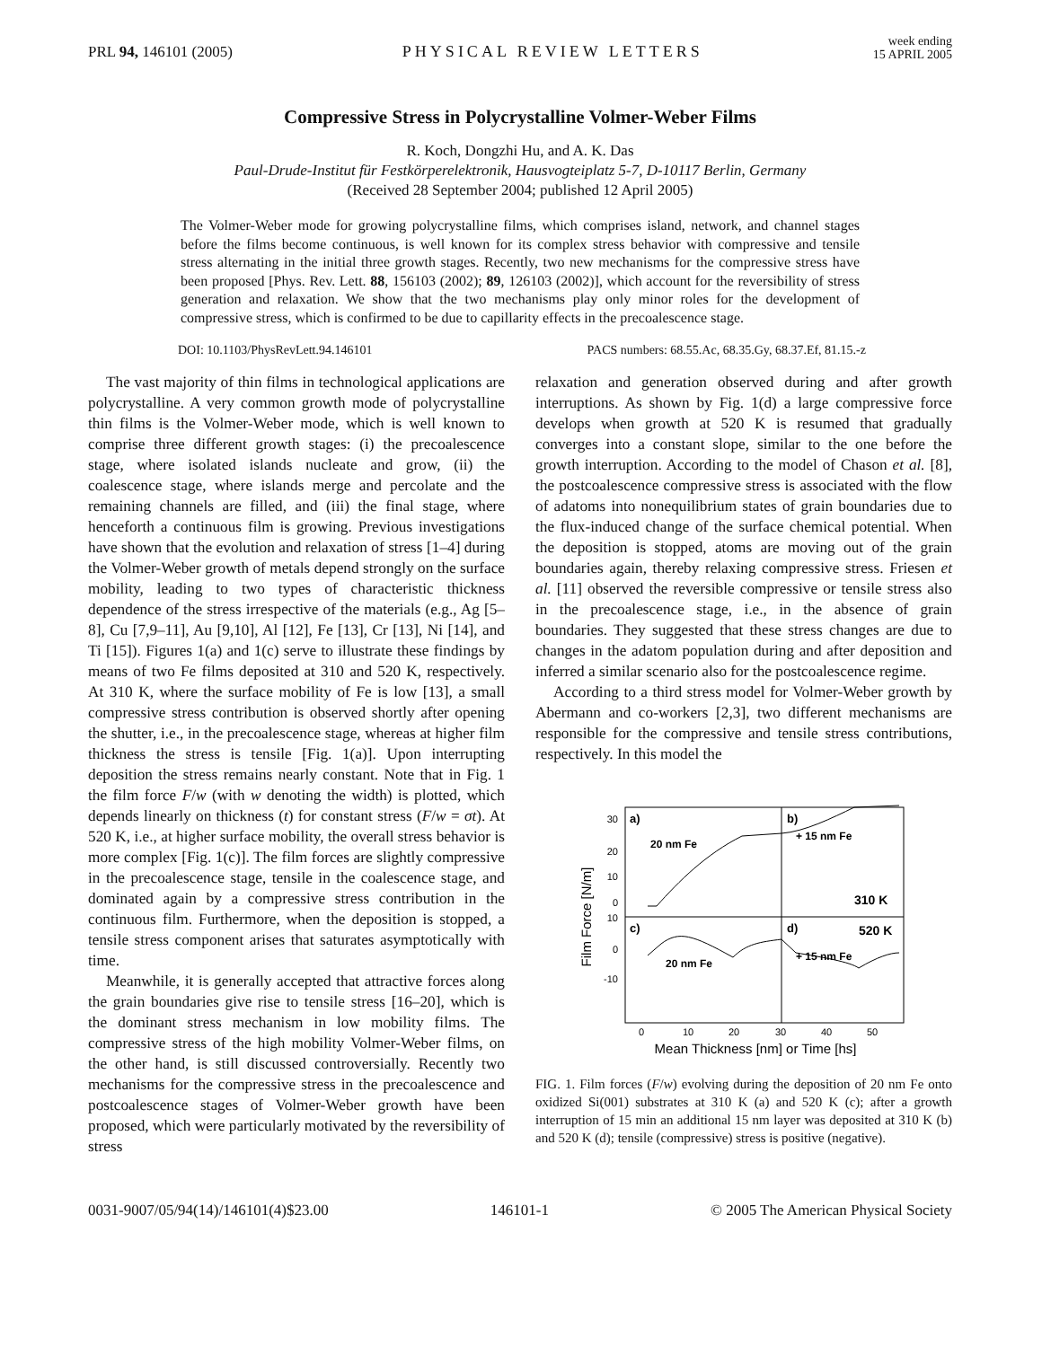PRL 94, 146101 (2005)
PHYSICAL REVIEW LETTERS
week ending
15 APRIL 2005
Compressive Stress in Polycrystalline Volmer-Weber Films
R. Koch, Dongzhi Hu, and A. K. Das
Paul-Drude-Institut für Festkörperelektronik, Hausvogteiplatz 5-7, D-10117 Berlin, Germany
(Received 28 September 2004; published 12 April 2005)
The Volmer-Weber mode for growing polycrystalline films, which comprises island, network, and channel stages before the films become continuous, is well known for its complex stress behavior with compressive and tensile stress alternating in the initial three growth stages. Recently, two new mechanisms for the compressive stress have been proposed [Phys. Rev. Lett. 88, 156103 (2002); 89, 126103 (2002)], which account for the reversibility of stress generation and relaxation. We show that the two mechanisms play only minor roles for the development of compressive stress, which is confirmed to be due to capillarity effects in the precoalescence stage.
DOI: 10.1103/PhysRevLett.94.146101 PACS numbers: 68.55.Ac, 68.35.Gy, 68.37.Ef, 81.15.-z
The vast majority of thin films in technological applications are polycrystalline. A very common growth mode of polycrystalline thin films is the Volmer-Weber mode, which is well known to comprise three different growth stages: (i) the precoalescence stage, where isolated islands nucleate and grow, (ii) the coalescence stage, where islands merge and percolate and the remaining channels are filled, and (iii) the final stage, where henceforth a continuous film is growing. Previous investigations have shown that the evolution and relaxation of stress [1–4] during the Volmer-Weber growth of metals depend strongly on the surface mobility, leading to two types of characteristic thickness dependence of the stress irrespective of the materials (e.g., Ag [5–8], Cu [7,9–11], Au [9,10], Al [12], Fe [13], Cr [13], Ni [14], and Ti [15]). Figures 1(a) and 1(c) serve to illustrate these findings by means of two Fe films deposited at 310 and 520 K, respectively. At 310 K, where the surface mobility of Fe is low [13], a small compressive stress contribution is observed shortly after opening the shutter, i.e., in the precoalescence stage, whereas at higher film thickness the stress is tensile [Fig. 1(a)]. Upon interrupting deposition the stress remains nearly constant. Note that in Fig. 1 the film force F/w (with w denoting the width) is plotted, which depends linearly on thickness (t) for constant stress (F/w = σt). At 520 K, i.e., at higher surface mobility, the overall stress behavior is more complex [Fig. 1(c)]. The film forces are slightly compressive in the precoalescence stage, tensile in the coalescence stage, and dominated again by a compressive stress contribution in the continuous film. Furthermore, when the deposition is stopped, a tensile stress component arises that saturates asymptotically with time.
Meanwhile, it is generally accepted that attractive forces along the grain boundaries give rise to tensile stress [16–20], which is the dominant stress mechanism in low mobility films. The compressive stress of the high mobility Volmer-Weber films, on the other hand, is still discussed controversially. Recently two mechanisms for the compressive stress in the precoalescence and postcoalescence stages of Volmer-Weber growth have been proposed, which were particularly motivated by the reversibility of stress
relaxation and generation observed during and after growth interruptions. As shown by Fig. 1(d) a large compressive force develops when growth at 520 K is resumed that gradually converges into a constant slope, similar to the one before the growth interruption. According to the model of Chason et al. [8], the postcoalescence compressive stress is associated with the flow of adatoms into nonequilibrium states of grain boundaries due to the flux-induced change of the surface chemical potential. When the deposition is stopped, atoms are moving out of the grain boundaries again, thereby relaxing compressive stress. Friesen et al. [11] observed the reversible compressive or tensile stress also in the precoalescence stage, i.e., in the absence of grain boundaries. They suggested that these stress changes are due to changes in the adatom population during and after deposition and inferred a similar scenario also for the postcoalescence regime.
According to a third stress model for Volmer-Weber growth by Abermann and co-workers [2,3], two different mechanisms are responsible for the compressive and tensile stress contributions, respectively. In this model the
a)
b)
c)
d)
20 nm Fe
+ 15 nm Fe
310 K
520 K
20 nm Fe
+ 15 nm Fe
30
20
10
0
10
0
-10
0
10
20
30
40
50
Mean Thickness [nm] or Time [hs]
Film Force [N/m]
FIG. 1. Film forces (F/w) evolving during the deposition of 20 nm Fe onto oxidized Si(001) substrates at 310 K (a) and 520 K (c); after a growth interruption of 15 min an additional 15 nm layer was deposited at 310 K (b) and 520 K (d); tensile (compressive) stress is positive (negative).
0031-9007/05/94(14)/146101(4)$23.00 146101-1 © 2005 The American Physical Society